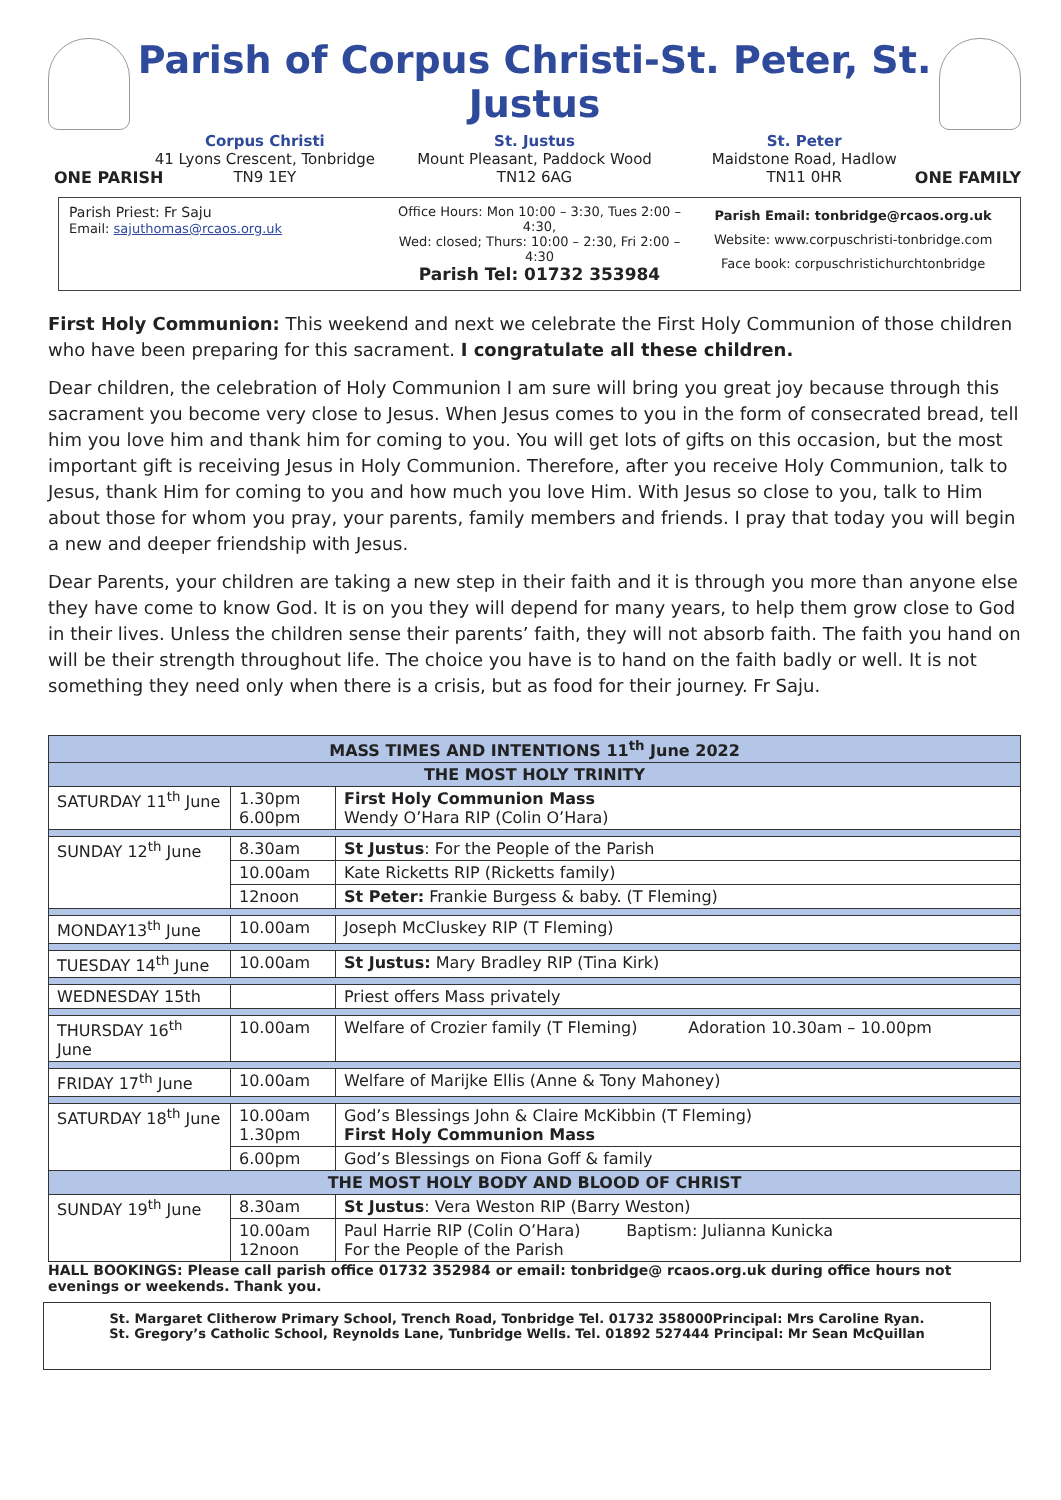Parish of Corpus Christi-St. Peter, St. Justus
Corpus Christi
41 Lyons Crescent, Tonbridge
TN9 1EY
St. Justus
Mount Pleasant, Paddock Wood
TN12 6AG
St. Peter
Maidstone Road, Hadlow
TN11 0HR
ONE PARISH ONE FAMILY
Parish Priest: Fr Saju
Email: sajuthomas@rcaos.org.uk
Office Hours: Mon 10:00 – 3:30, Tues 2:00 – 4:30,
Wed: closed; Thurs: 10:00 – 2:30, Fri 2:00 – 4:30
Parish Tel: 01732 353984
Parish Email: tonbridge@rcaos.org.uk
Website: www.corpuschristi-tonbridge.com
Face book: corpuschristichurchtonbridge
First Holy Communion: This weekend and next we celebrate the First Holy Communion of those children who have been preparing for this sacrament. I congratulate all these children.
Dear children, the celebration of Holy Communion I am sure will bring you great joy because through this sacrament you become very close to Jesus. When Jesus comes to you in the form of consecrated bread, tell him you love him and thank him for coming to you. You will get lots of gifts on this occasion, but the most important gift is receiving Jesus in Holy Communion. Therefore, after you receive Holy Communion, talk to Jesus, thank Him for coming to you and how much you love Him. With Jesus so close to you, talk to Him about those for whom you pray, your parents, family members and friends. I pray that today you will begin a new and deeper friendship with Jesus.
Dear Parents, your children are taking a new step in their faith and it is through you more than anyone else they have come to know God. It is on you they will depend for many years, to help them grow close to God in their lives. Unless the children sense their parents’ faith, they will not absorb faith. The faith you hand on will be their strength throughout life. The choice you have is to hand on the faith badly or well. It is not something they need only when there is a crisis, but as food for their journey. Fr Saju.
| MASS TIMES AND INTENTIONS 11<sup>th</sup> June 2022 | | |
| --- | --- | --- |
| THE MOST HOLY TRINITY | | |
| SATURDAY 11<sup>th</sup> June | 1.30pm 6.00pm | First Holy Communion Mass Wendy O’Hara RIP (Colin O’Hara) |
| SUNDAY 12<sup>th</sup> June | 8.30am | St Justus : For the People of the Parish |
| | 10.00am | Kate Ricketts RIP (Ricketts family) |
| | 12noon | St Peter: Frankie Burgess & baby. (T Fleming) |
| MONDAY13<sup>th</sup> June | 10.00am | Joseph McCluskey RIP (T Fleming) |
| TUESDAY 14<sup>th</sup> June | 10.00am | St Justus: Mary Bradley RIP (Tina Kirk) |
| WEDNESDAY 15th | | Priest offers Mass privately |
| THURSDAY 16<sup>th</sup> June | 10.00am | Welfare of Crozier family (T Fleming) Adoration 10.30am – 10.00pm |
| FRIDAY 17<sup>th</sup> June | 10.00am | Welfare of Marijke Ellis (Anne & Tony Mahoney) |
| SATURDAY 18<sup>th</sup> June | 10.00am 1.30pm | God’s Blessings John & Claire McKibbin (T Fleming) First Holy Communion Mass |
| | 6.00pm | God’s Blessings on Fiona Goff & family |
| THE MOST HOLY BODY AND BLOOD OF CHRIST | | |
| SUNDAY 19<sup>th</sup> June | 8.30am | St Justus : Vera Weston RIP (Barry Weston) |
| | 10.00am 12noon | Paul Harrie RIP (Colin O’Hara) Baptism: Julianna Kunicka For the People of the Parish |
HALL BOOKINGS: Please call parish office 01732 352984 or email: tonbridge@ rcaos.org.uk during office hours not evenings or weekends. Thank you.
St. Margaret Clitherow Primary School, Trench Road, Tonbridge Tel. 01732 358000Principal: Mrs Caroline Ryan.
St. Gregory’s Catholic School, Reynolds Lane, Tunbridge Wells. Tel. 01892 527444 Principal: Mr Sean McQuillan